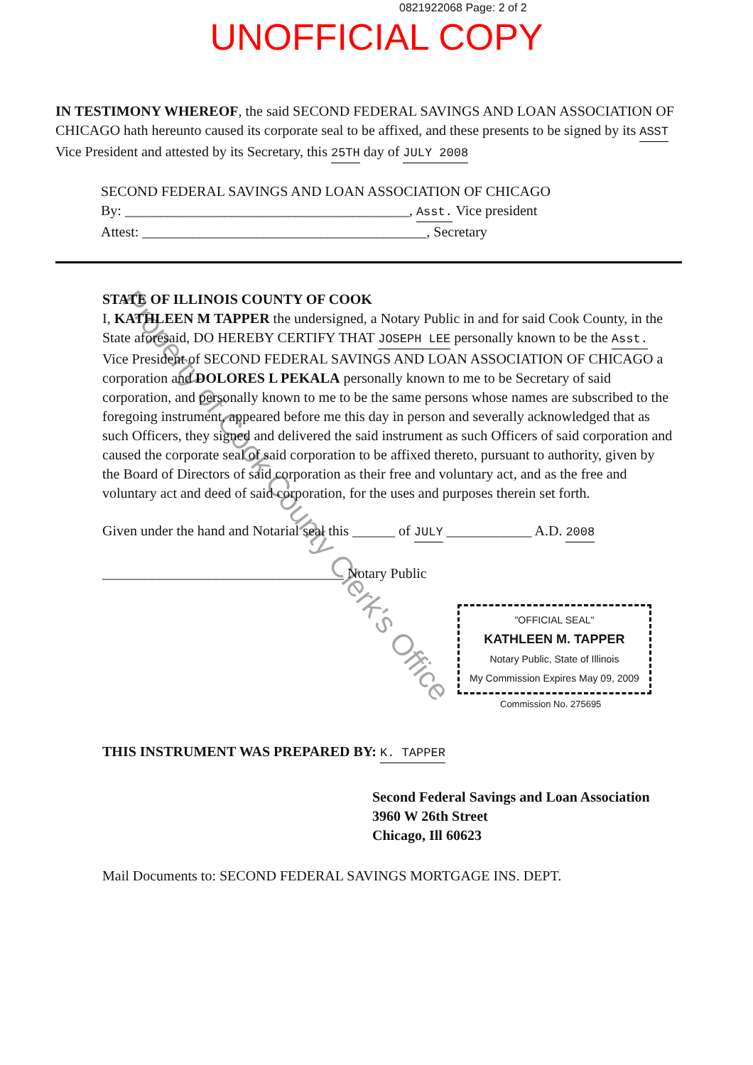0821922068 Page: 2 of 2
UNOFFICIAL COPY
IN TESTIMONY WHEREOF, the said SECOND FEDERAL SAVINGS AND LOAN ASSOCIATION OF CHICAGO hath hereunto caused its corporate seal to be affixed, and these presents to be signed by its ASST Vice President and attested by its Secretary, this 25TH day of JULY 2008
SECOND FEDERAL SAVINGS AND LOAN ASSOCIATION OF CHICAGO
By: ________________________________________, Asst. Vice president
Attest: ________________________________________, Secretary
STATE OF ILLINOIS COUNTY OF COOK
I, KATHLEEN M TAPPER the undersigned, a Notary Public in and for said Cook County, in the State aforesaid, DO HEREBY CERTIFY THAT JOSEPH LEE personally known to be the Asst. Vice President of SECOND FEDERAL SAVINGS AND LOAN ASSOCIATION OF CHICAGO a corporation and DOLORES L PEKALA personally known to me to be Secretary of said corporation, and personally known to me to be the same persons whose names are subscribed to the foregoing instrument, appeared before me this day in person and severally acknowledged that as such Officers, they signed and delivered the said instrument as such Officers of said corporation and caused the corporate seal of said corporation to be affixed thereto, pursuant to authority, given by the Board of Directors of said corporation as their free and voluntary act, and as the free and voluntary act and deed of said corporation, for the uses and purposes therein set forth.
Given under the hand and Notarial seal this ______ of JULY ____________ A.D. 2008
__________________________________ Notary Public
"OFFICIAL SEAL"
KATHLEEN M. TAPPER
Notary Public, State of Illinois
My Commission Expires May 09, 2009
Commission No. 275695
THIS INSTRUMENT WAS PREPARED BY: K. TAPPER
Second Federal Savings and Loan Association
3960 W 26th Street
Chicago, Ill 60623
Mail Documents to: SECOND FEDERAL SAVINGS MORTGAGE INS. DEPT.
Property of Cook County Clerk's Office